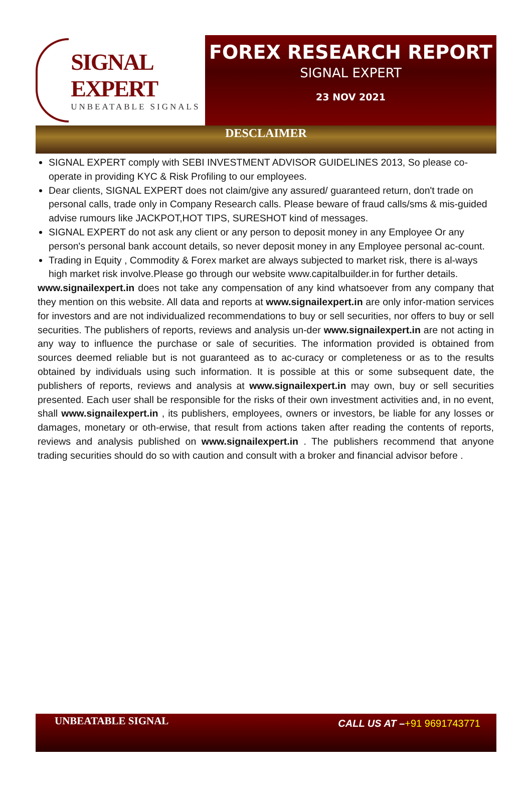SIGNAL EXPERT
UNBEATABLE SIGNALS
FOREX RESEARCH REPORT
SIGNAL EXPERT
23 NOV 2021
DESCLAIMER
SIGNAL EXPERT comply with SEBI INVESTMENT ADVISOR GUIDELINES 2013, So please co-operate in providing KYC & Risk Profiling to our employees.
Dear clients, SIGNAL EXPERT does not claim/give any assured/ guaranteed return, don't trade on personal calls, trade only in Company Research calls. Please beware of fraud calls/sms & mis-guided advise rumours like JACKPOT,HOT TIPS, SURESHOT kind of messages.
SIGNAL EXPERT do not ask any client or any person to deposit money in any Employee Or any person's personal bank account details, so never deposit money in any Employee personal ac-count.
Trading in Equity , Commodity & Forex market are always subjected to market risk, there is al-ways high market risk involve.Please go through our website www.capitalbuilder.in for further details.
www.signailexpert.in does not take any compensation of any kind whatsoever from any company that they mention on this website. All data and reports at www.signailexpert.in are only infor-mation services for investors and are not individualized recommendations to buy or sell securities, nor offers to buy or sell securities. The publishers of reports, reviews and analysis un-der www.signailexpert.in are not acting in any way to influence the purchase or sale of securities. The information provided is obtained from sources deemed reliable but is not guaranteed as to ac-curacy or completeness or as to the results obtained by individuals using such information. It is possible at this or some subsequent date, the publishers of reports, reviews and analysis at www.signailexpert.in may own, buy or sell securities presented. Each user shall be responsible for the risks of their own investment activities and, in no event, shall www.signailexpert.in , its publishers, employees, owners or investors, be liable for any losses or damages, monetary or oth-erwise, that result from actions taken after reading the contents of reports, reviews and analysis published on www.signailexpert.in . The publishers recommend that anyone trading securities should do so with caution and consult with a broker and financial advisor before .
UNBEATABLE SIGNAL
CALL US AT –+91 9691743771